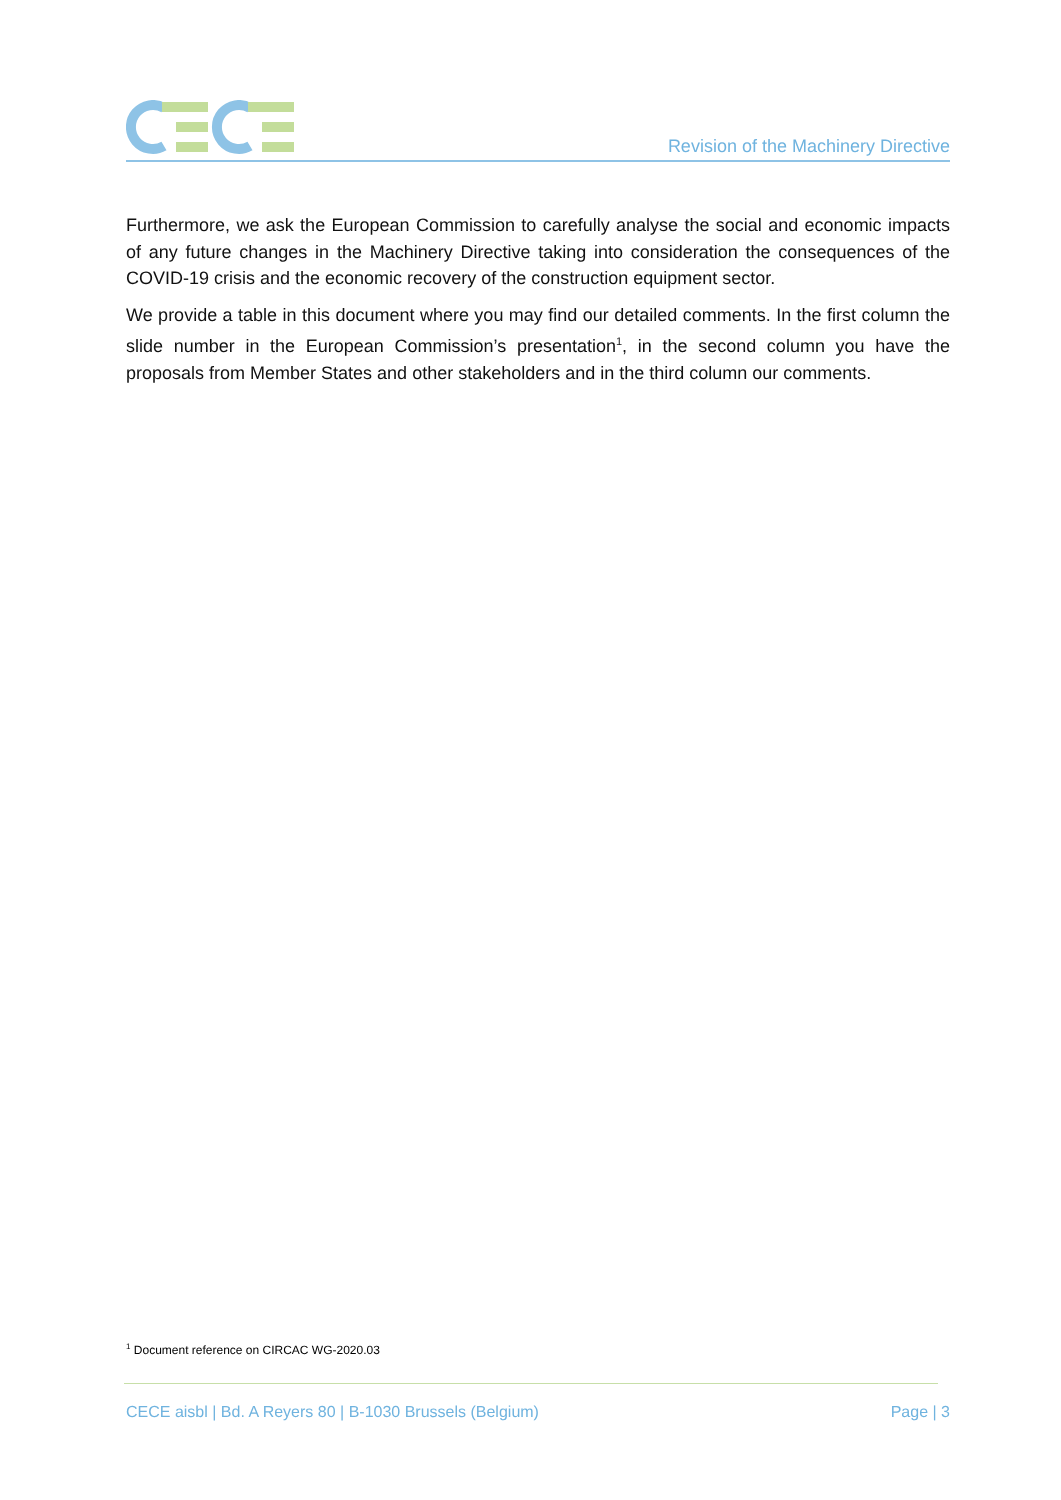Revision of the Machinery Directive
Furthermore, we ask the European Commission to carefully analyse the social and economic impacts of any future changes in the Machinery Directive taking into consideration the consequences of the COVID-19 crisis and the economic recovery of the construction equipment sector.
We provide a table in this document where you may find our detailed comments. In the first column the slide number in the European Commission’s presentation<sup>1</sup>, in the second column you have the proposals from Member States and other stakeholders and in the third column our comments.
<sup>1</sup> Document reference on CIRCAC WG-2020.03
CECE aisbl | Bd. A Reyers 80 | B-1030 Brussels (Belgium) Page | 3